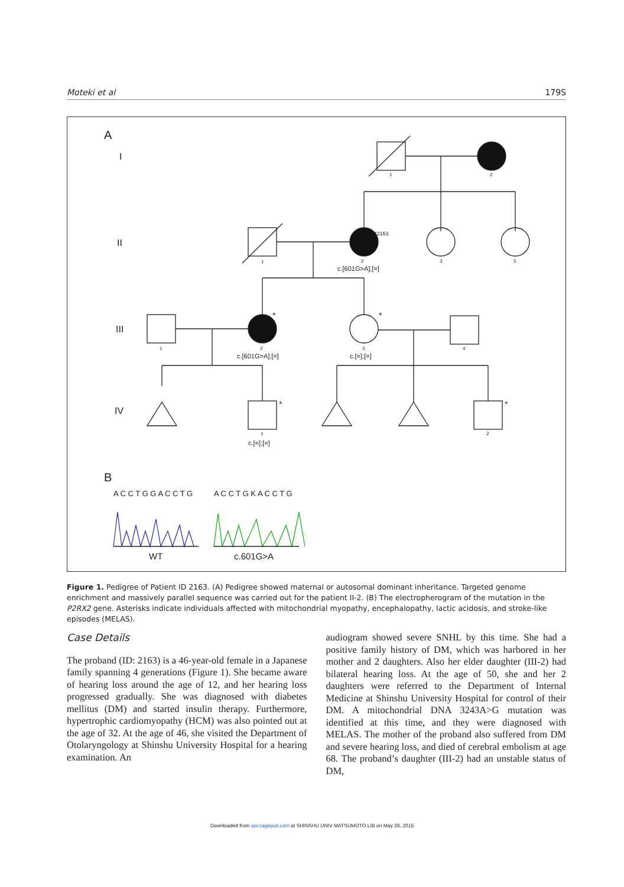Moteki et al 179S
A
I
II
III
IV
1
2
1
*2163
2
c.[601G>A];[=]
3
5
1
*
2
c.[601G>A];[=]
*
3
c.[=];[=]
4
*
1
c.[=];[=]
*
2
B
A C C T G G A C C T G
A C C T G K A C C T G
WT
c.601G>A
Figure 1. Pedigree of Patient ID 2163. (A) Pedigree showed maternal or autosomal dominant inheritance. Targeted genome enrichment and massively parallel sequence was carried out for the patient II-2. (B) The electropherogram of the mutation in the P2RX2 gene. Asterisks indicate individuals affected with mitochondrial myopathy, encephalopathy, lactic acidosis, and stroke-like episodes (MELAS).
Case Details
The proband (ID: 2163) is a 46-year-old female in a Japanese family spanning 4 generations (Figure 1). She became aware of hearing loss around the age of 12, and her hearing loss progressed gradually. She was diagnosed with diabetes mellitus (DM) and started insulin therapy. Furthermore, hypertrophic cardiomyopathy (HCM) was also pointed out at the age of 32. At the age of 46, she visited the Department of Otolaryngology at Shinshu University Hospital for a hearing examination. An
audiogram showed severe SNHL by this time. She had a positive family history of DM, which was harbored in her mother and 2 daughters. Also her elder daughter (III-2) had bilateral hearing loss. At the age of 50, she and her 2 daughters were referred to the Department of Internal Medicine at Shinshu University Hospital for control of their DM. A mitochondrial DNA 3243A>G mutation was identified at this time, and they were diagnosed with MELAS. The mother of the proband also suffered from DM and severe hearing loss, and died of cerebral embolism at age 68. The proband’s daughter (III-2) had an unstable status of DM,
Downloaded from aor.sagepub.com at SHINSHU UNIV MATSUMOTO LIB on May 26, 2015